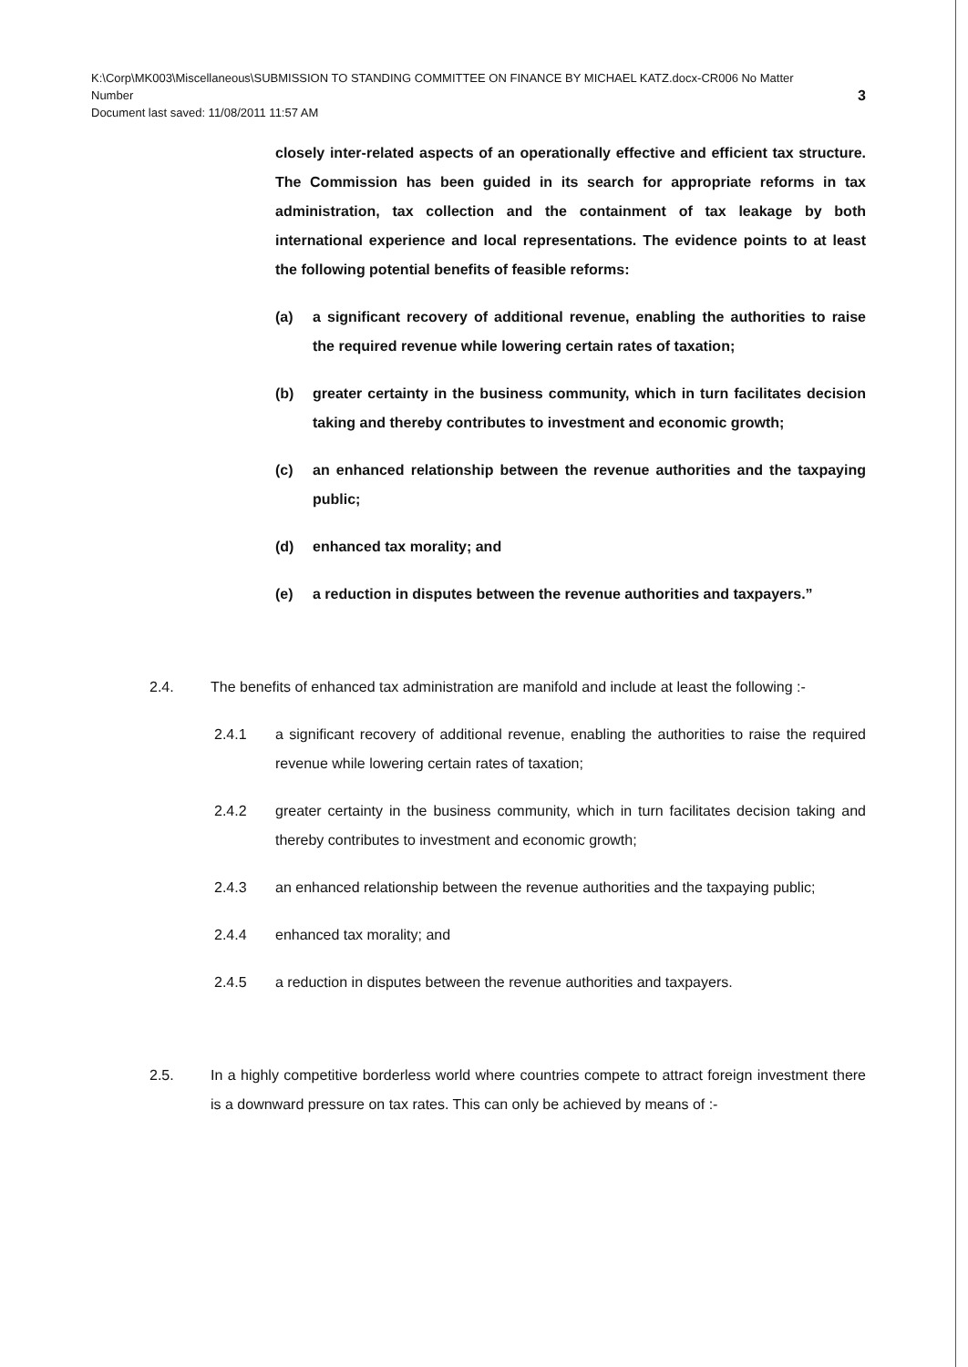K:\Corp\MK003\Miscellaneous\SUBMISSION TO STANDING COMMITTEE ON FINANCE BY MICHAEL KATZ.docx-CR006 No Matter
Number 3
Document last saved: 11/08/2011 11:57 AM
closely inter-related aspects of an operationally effective and efficient tax structure. The Commission has been guided in its search for appropriate reforms in tax administration, tax collection and the containment of tax leakage by both international experience and local representations. The evidence points to at least the following potential benefits of feasible reforms:
(a) a significant recovery of additional revenue, enabling the authorities to raise the required revenue while lowering certain rates of taxation;
(b) greater certainty in the business community, which in turn facilitates decision taking and thereby contributes to investment and economic growth;
(c) an enhanced relationship between the revenue authorities and the taxpaying public;
(d) enhanced tax morality; and
(e) a reduction in disputes between the revenue authorities and taxpayers.”
2.4. The benefits of enhanced tax administration are manifold and include at least the following :-
2.4.1 a significant recovery of additional revenue, enabling the authorities to raise the required revenue while lowering certain rates of taxation;
2.4.2 greater certainty in the business community, which in turn facilitates decision taking and thereby contributes to investment and economic growth;
2.4.3 an enhanced relationship between the revenue authorities and the taxpaying public;
2.4.4 enhanced tax morality; and
2.4.5 a reduction in disputes between the revenue authorities and taxpayers.
2.5. In a highly competitive borderless world where countries compete to attract foreign investment there is a downward pressure on tax rates. This can only be achieved by means of :-